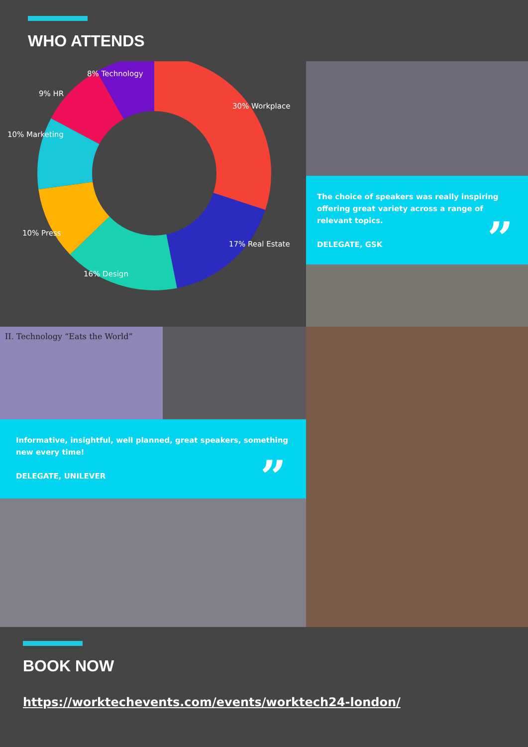WHO ATTENDS
8% Technology
9% HR
10% Marketing
10% Press
16% Design
17% Real Estate
30% Workplace
The choice of speakers was really inspiring offering great variety across a range of relevant topics.
DELEGATE, GSK”
II. Technology “Eats the World”
Informative, insightful, well planned, great speakers, something new every time!
DELEGATE, UNILEVER”
BOOK NOW
https://worktechevents.com/events/worktech24-london/